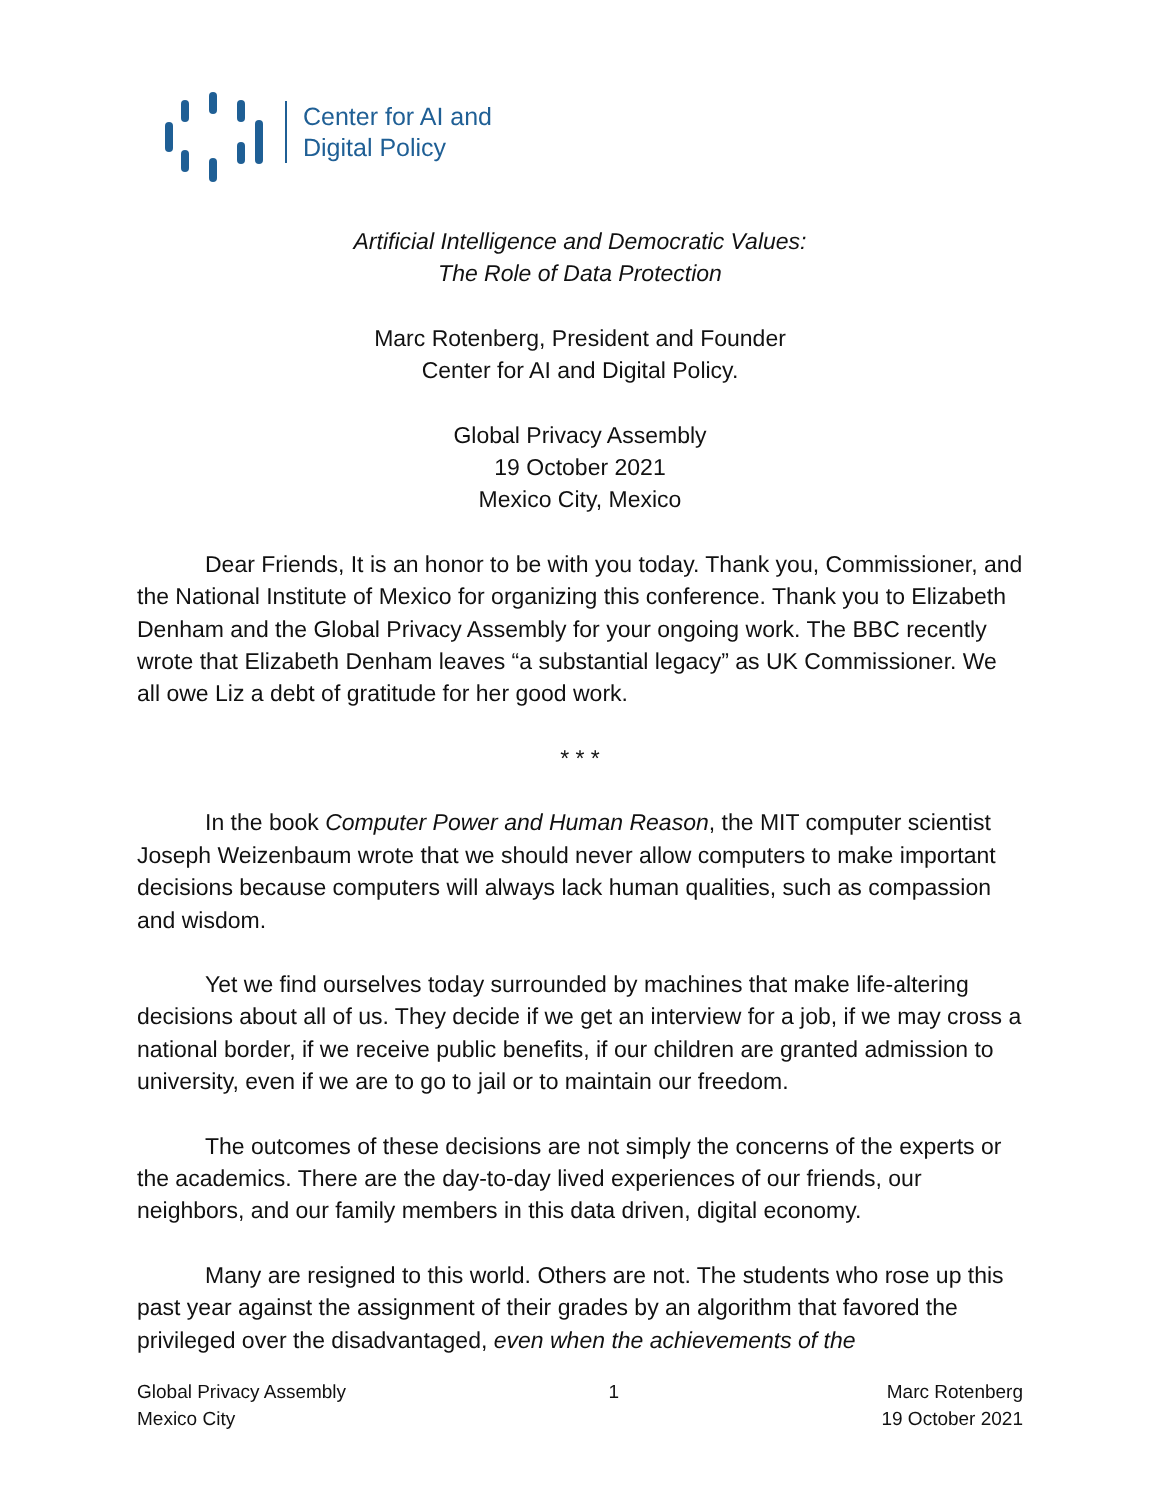Center for AI and
Digital Policy
Artificial Intelligence and Democratic Values:
The Role of Data Protection
Marc Rotenberg, President and Founder
Center for AI and Digital Policy.
Global Privacy Assembly
19 October 2021
Mexico City, Mexico
Dear Friends, It is an honor to be with you today. Thank you, Commissioner, and the National Institute of Mexico for organizing this conference. Thank you to Elizabeth Denham and the Global Privacy Assembly for your ongoing work. The BBC recently wrote that Elizabeth Denham leaves “a substantial legacy” as UK Commissioner. We all owe Liz a debt of gratitude for her good work.
* * *
In the book Computer Power and Human Reason, the MIT computer scientist Joseph Weizenbaum wrote that we should never allow computers to make important decisions because computers will always lack human qualities, such as compassion and wisdom.
Yet we find ourselves today surrounded by machines that make life-altering decisions about all of us. They decide if we get an interview for a job, if we may cross a national border, if we receive public benefits, if our children are granted admission to university, even if we are to go to jail or to maintain our freedom.
The outcomes of these decisions are not simply the concerns of the experts or the academics. There are the day-to-day lived experiences of our friends, our neighbors, and our family members in this data driven, digital economy.
Many are resigned to this world. Others are not. The students who rose up this past year against the assignment of their grades by an algorithm that favored the privileged over the disadvantaged, even when the achievements of the
Global Privacy Assembly
Mexico City
1 Marc Rotenberg
19 October 2021